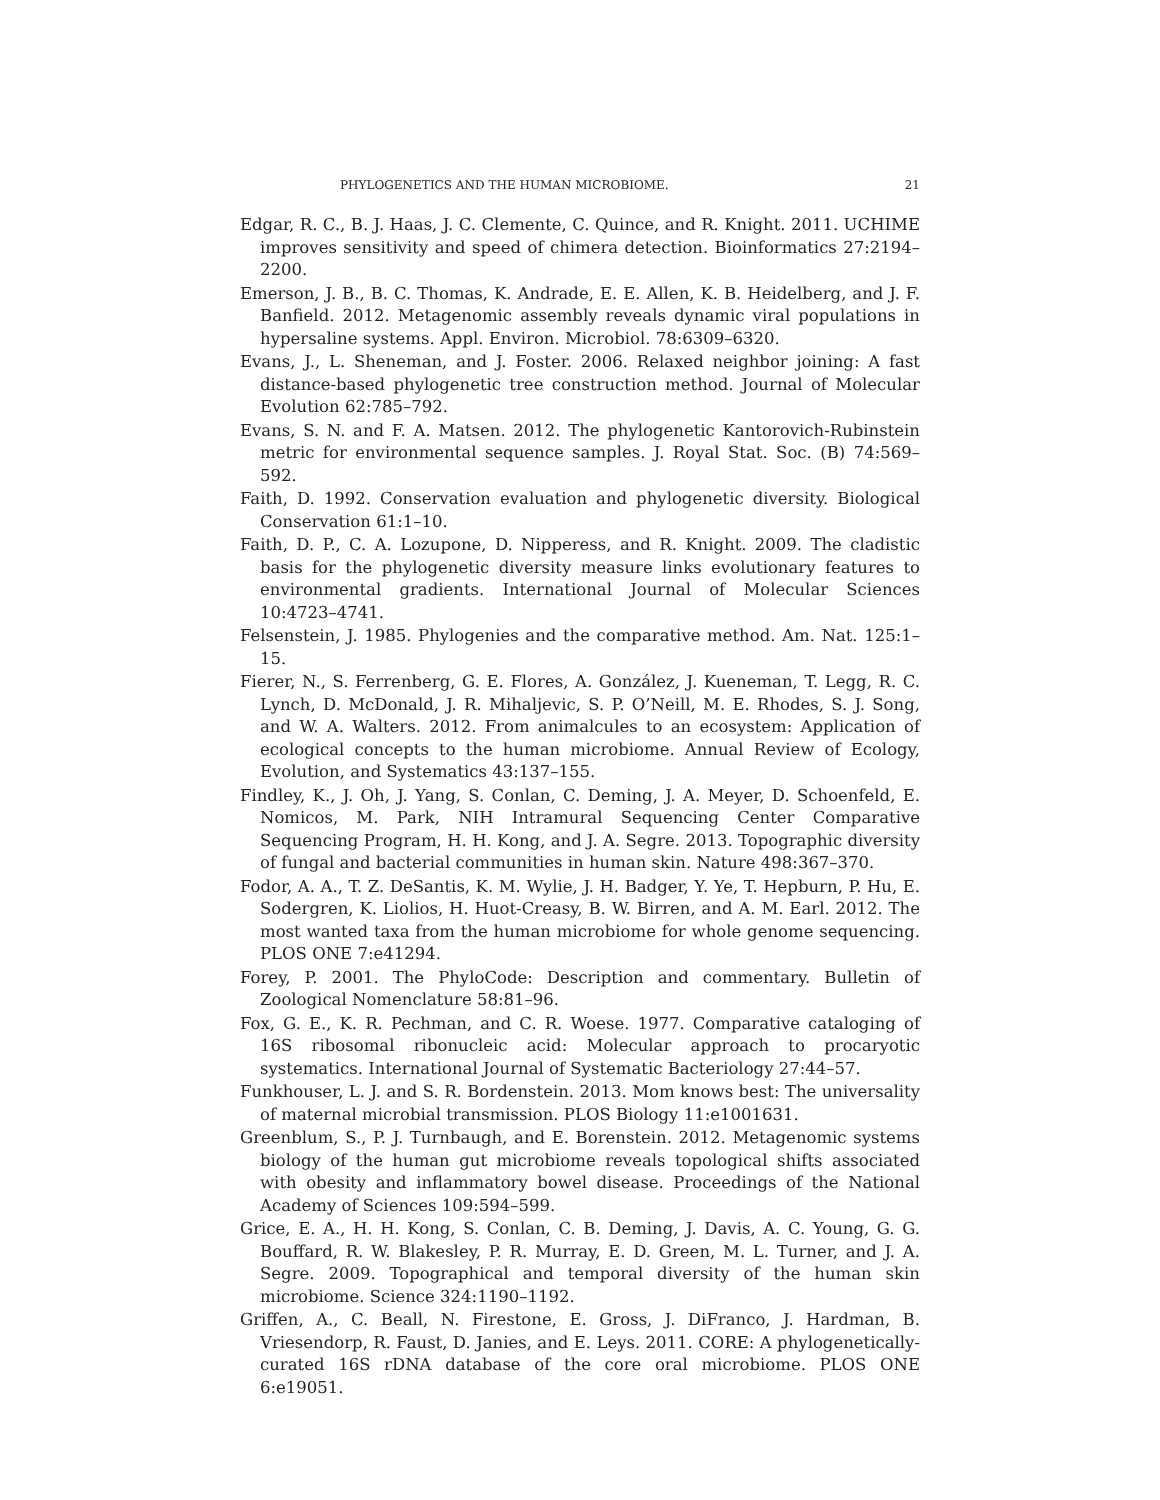PHYLOGENETICS AND THE HUMAN MICROBIOME. 21
Edgar, R. C., B. J. Haas, J. C. Clemente, C. Quince, and R. Knight. 2011. UCHIME improves sensitivity and speed of chimera detection. Bioinformatics 27:2194–2200.
Emerson, J. B., B. C. Thomas, K. Andrade, E. E. Allen, K. B. Heidelberg, and J. F. Banfield. 2012. Metagenomic assembly reveals dynamic viral populations in hypersaline systems. Appl. Environ. Microbiol. 78:6309–6320.
Evans, J., L. Sheneman, and J. Foster. 2006. Relaxed neighbor joining: A fast distance-based phylogenetic tree construction method. Journal of Molecular Evolution 62:785–792.
Evans, S. N. and F. A. Matsen. 2012. The phylogenetic Kantorovich-Rubinstein metric for environmental sequence samples. J. Royal Stat. Soc. (B) 74:569–592.
Faith, D. 1992. Conservation evaluation and phylogenetic diversity. Biological Conservation 61:1–10.
Faith, D. P., C. A. Lozupone, D. Nipperess, and R. Knight. 2009. The cladistic basis for the phylogenetic diversity measure links evolutionary features to environmental gradients. International Journal of Molecular Sciences 10:4723–4741.
Felsenstein, J. 1985. Phylogenies and the comparative method. Am. Nat. 125:1–15.
Fierer, N., S. Ferrenberg, G. E. Flores, A. González, J. Kueneman, T. Legg, R. C. Lynch, D. McDonald, J. R. Mihaljevic, S. P. O’Neill, M. E. Rhodes, S. J. Song, and W. A. Walters. 2012. From animalcules to an ecosystem: Application of ecological concepts to the human microbiome. Annual Review of Ecology, Evolution, and Systematics 43:137–155.
Findley, K., J. Oh, J. Yang, S. Conlan, C. Deming, J. A. Meyer, D. Schoenfeld, E. Nomicos, M. Park, NIH Intramural Sequencing Center Comparative Sequencing Program, H. H. Kong, and J. A. Segre. 2013. Topographic diversity of fungal and bacterial communities in human skin. Nature 498:367–370.
Fodor, A. A., T. Z. DeSantis, K. M. Wylie, J. H. Badger, Y. Ye, T. Hepburn, P. Hu, E. Sodergren, K. Liolios, H. Huot-Creasy, B. W. Birren, and A. M. Earl. 2012. The most wanted taxa from the human microbiome for whole genome sequencing. PLOS ONE 7:e41294.
Forey, P. 2001. The PhyloCode: Description and commentary. Bulletin of Zoological Nomenclature 58:81–96.
Fox, G. E., K. R. Pechman, and C. R. Woese. 1977. Comparative cataloging of 16S ribosomal ribonucleic acid: Molecular approach to procaryotic systematics. International Journal of Systematic Bacteriology 27:44–57.
Funkhouser, L. J. and S. R. Bordenstein. 2013. Mom knows best: The universality of maternal microbial transmission. PLOS Biology 11:e1001631.
Greenblum, S., P. J. Turnbaugh, and E. Borenstein. 2012. Metagenomic systems biology of the human gut microbiome reveals topological shifts associated with obesity and inflammatory bowel disease. Proceedings of the National Academy of Sciences 109:594–599.
Grice, E. A., H. H. Kong, S. Conlan, C. B. Deming, J. Davis, A. C. Young, G. G. Bouffard, R. W. Blakesley, P. R. Murray, E. D. Green, M. L. Turner, and J. A. Segre. 2009. Topographical and temporal diversity of the human skin microbiome. Science 324:1190–1192.
Griffen, A., C. Beall, N. Firestone, E. Gross, J. DiFranco, J. Hardman, B. Vriesendorp, R. Faust, D. Janies, and E. Leys. 2011. CORE: A phylogenetically-curated 16S rDNA database of the core oral microbiome. PLOS ONE 6:e19051.